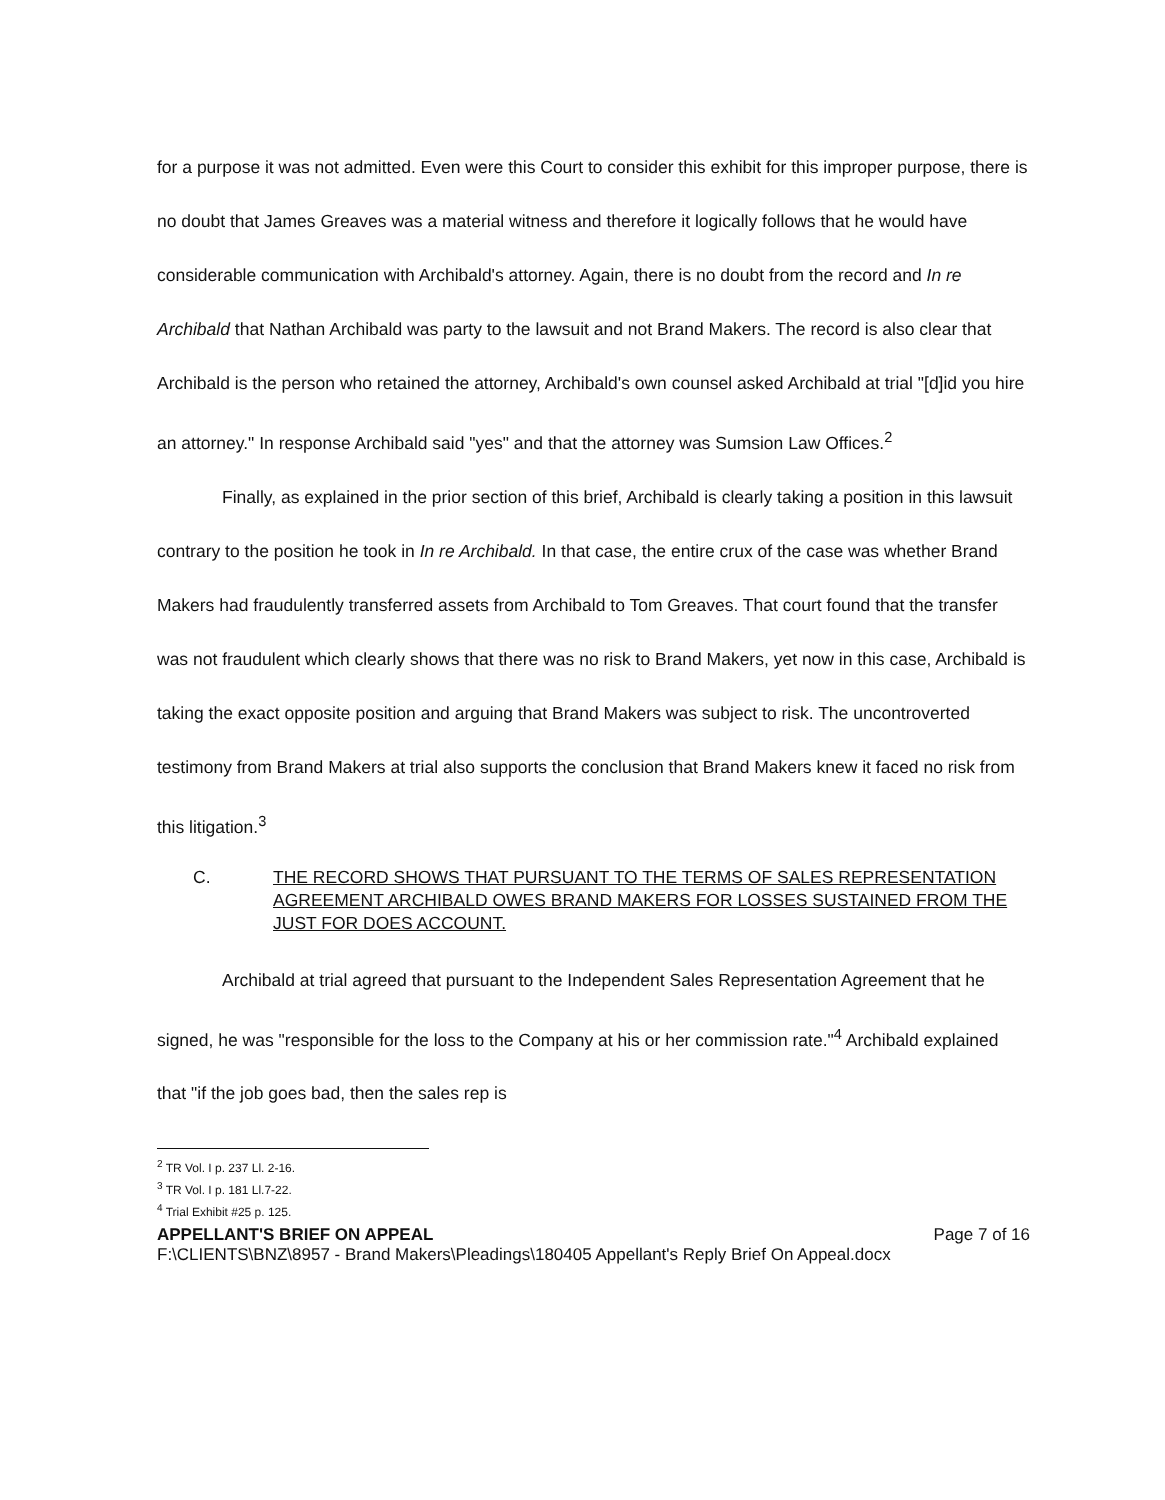for a purpose it was not admitted. Even were this Court to consider this exhibit for this improper purpose, there is no doubt that James Greaves was a material witness and therefore it logically follows that he would have considerable communication with Archibald's attorney. Again, there is no doubt from the record and In re Archibald that Nathan Archibald was party to the lawsuit and not Brand Makers. The record is also clear that Archibald is the person who retained the attorney, Archibald's own counsel asked Archibald at trial "[d]id you hire an attorney." In response Archibald said "yes" and that the attorney was Sumsion Law Offices.<sup>2</sup>
Finally, as explained in the prior section of this brief, Archibald is clearly taking a position in this lawsuit contrary to the position he took in In re Archibald. In that case, the entire crux of the case was whether Brand Makers had fraudulently transferred assets from Archibald to Tom Greaves. That court found that the transfer was not fraudulent which clearly shows that there was no risk to Brand Makers, yet now in this case, Archibald is taking the exact opposite position and arguing that Brand Makers was subject to risk. The uncontroverted testimony from Brand Makers at trial also supports the conclusion that Brand Makers knew it faced no risk from this litigation.<sup>3</sup>
C. THE RECORD SHOWS THAT PURSUANT TO THE TERMS OF SALES REPRESENTATION AGREEMENT ARCHIBALD OWES BRAND MAKERS FOR LOSSES SUSTAINED FROM THE JUST FOR DOES ACCOUNT.
Archibald at trial agreed that pursuant to the Independent Sales Representation Agreement that he signed, he was "responsible for the loss to the Company at his or her commission rate."<sup>4</sup> Archibald explained that "if the job goes bad, then the sales rep is
<sup>2</sup> TR Vol. I p. 237 Ll. 2-16.
<sup>3</sup> TR Vol. I p. 181 Ll.7-22.
<sup>4</sup> Trial Exhibit #25 p. 125.
APPELLANT'S BRIEF ON APPEAL Page 7 of 16
F:\CLIENTS\BNZ\8957 - Brand Makers\Pleadings\180405 Appellant's Reply Brief On Appeal.docx